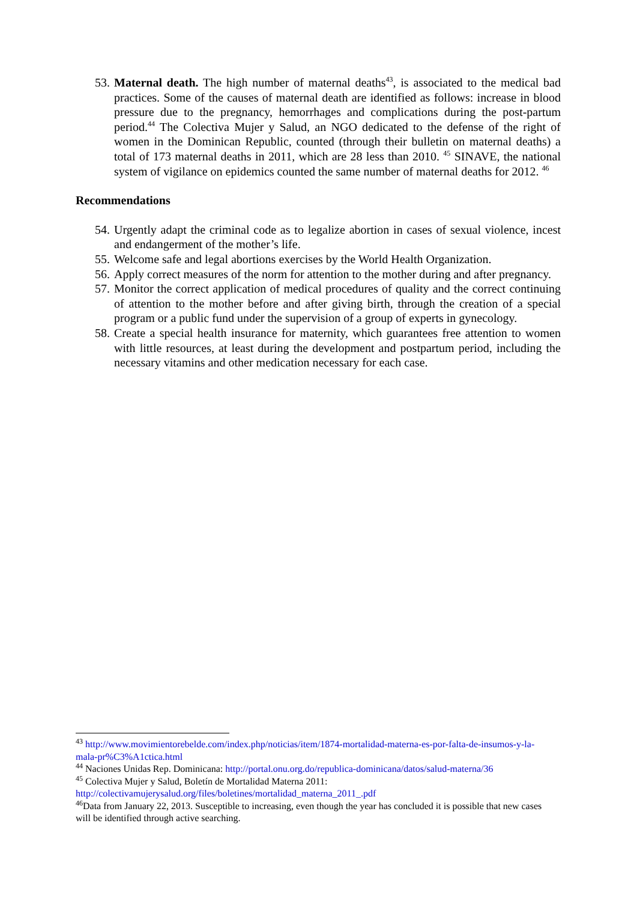53. Maternal death. The high number of maternal deaths<sup>43</sup>, is associated to the medical bad practices. Some of the causes of maternal death are identified as follows: increase in blood pressure due to the pregnancy, hemorrhages and complications during the post-partum period.<sup>44</sup> The Colectiva Mujer y Salud, an NGO dedicated to the defense of the right of women in the Dominican Republic, counted (through their bulletin on maternal deaths) a total of 173 maternal deaths in 2011, which are 28 less than 2010. <sup>45</sup> SINAVE, the national system of vigilance on epidemics counted the same number of maternal deaths for 2012. <sup>46</sup>
Recommendations
54. Urgently adapt the criminal code as to legalize abortion in cases of sexual violence, incest and endangerment of the mother’s life.
55. Welcome safe and legal abortions exercises by the World Health Organization.
56. Apply correct measures of the norm for attention to the mother during and after pregnancy.
57. Monitor the correct application of medical procedures of quality and the correct continuing of attention to the mother before and after giving birth, through the creation of a special program or a public fund under the supervision of a group of experts in gynecology.
58. Create a special health insurance for maternity, which guarantees free attention to women with little resources, at least during the development and postpartum period, including the necessary vitamins and other medication necessary for each case.
<sup>43</sup> http://www.movimientorebelde.com/index.php/noticias/item/1874-mortalidad-materna-es-por-falta-de-insumos-y-la-mala-pr%C3%A1ctica.html
<sup>44</sup> Naciones Unidas Rep. Dominicana: http://portal.onu.org.do/republica-dominicana/datos/salud-materna/36
<sup>45</sup> Colectiva Mujer y Salud, Boletín de Mortalidad Materna 2011:
http://colectivamujerysalud.org/files/boletines/mortalidad_materna_2011_.pdf
<sup>46</sup> Data from January 22, 2013. Susceptible to increasing, even though the year has concluded it is possible that new cases will be identified through active searching.